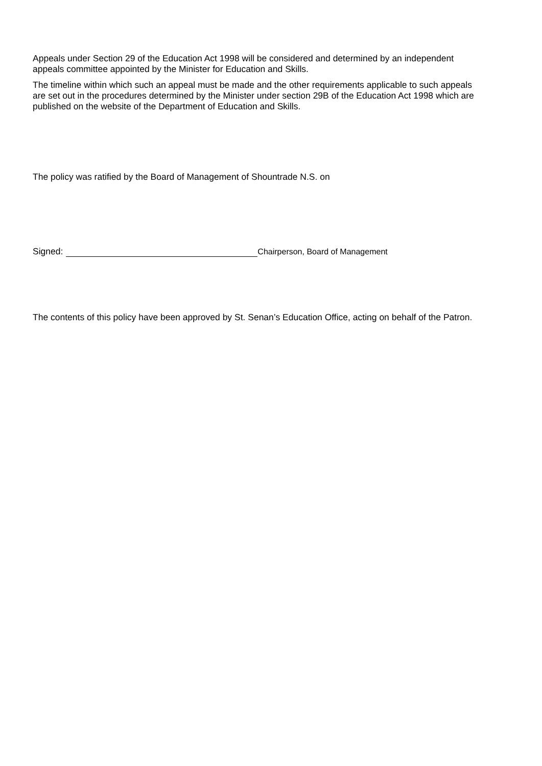Appeals under Section 29 of the Education Act 1998 will be considered and determined by an independent appeals committee appointed by the Minister for Education and Skills.
The timeline within which such an appeal must be made and the other requirements applicable to such appeals are set out in the procedures determined by the Minister under section 29B of the Education Act 1998 which are published on the website of the Department of Education and Skills.
The policy was ratified by the Board of Management of Shountrade N.S. on
Signed: Chairperson, Board of Management
The contents of this policy have been approved by St. Senan’s Education Office, acting on behalf of the Patron.